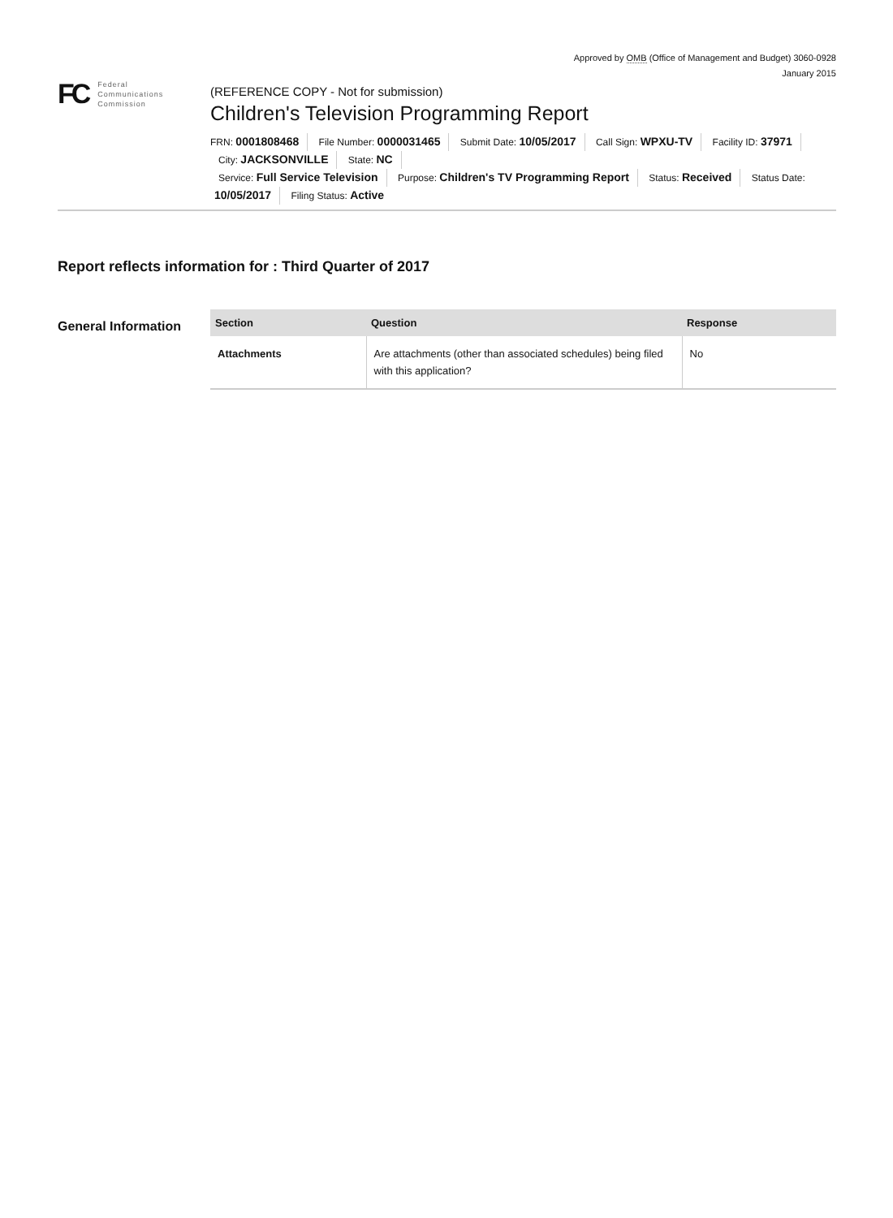Approved by OMB (Office of Management and Budget) 3060-0928
January 2015
FC
Federal
Communications
Commission
(REFERENCE COPY - Not for submission)
Children's Television Programming Report
FRN: 0001808468 File Number: 0000031465 Submit Date: 10/05/2017 Call Sign: WPXU-TV Facility ID: 37971
City: JACKSONVILLE State: NC
Service: Full Service Television Purpose: Children's TV Programming Report Status: Received Status Date:
10/05/2017 Filing Status: Active
Report reflects information for : Third Quarter of 2017
General Information
| Section | Question | Response |
| --- | --- | --- |
| Attachments | Are attachments (other than associated schedules) being filed with this application? | No |